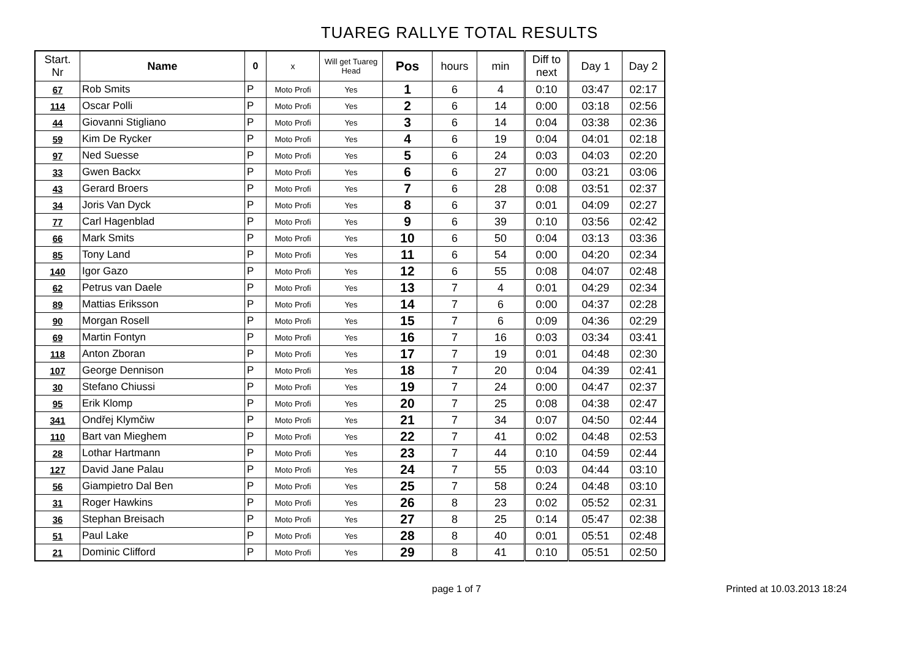TUAREG RALLYE TOTAL RESULTS
| Start. Nr | Name | 0 | x | Will get Tuareg Head | Pos | hours | min | Diff to next | Day 1 | Day 2 |
| --- | --- | --- | --- | --- | --- | --- | --- | --- | --- | --- |
| 67 | Rob Smits | P | Moto Profi | Yes | 1 | 6 | 4 | 0:10 | 03:47 | 02:17 |
| 114 | Oscar Polli | P | Moto Profi | Yes | 2 | 6 | 14 | 0:00 | 03:18 | 02:56 |
| 44 | Giovanni Stigliano | P | Moto Profi | Yes | 3 | 6 | 14 | 0:04 | 03:38 | 02:36 |
| 59 | Kim De Rycker | P | Moto Profi | Yes | 4 | 6 | 19 | 0:04 | 04:01 | 02:18 |
| 97 | Ned Suesse | P | Moto Profi | Yes | 5 | 6 | 24 | 0:03 | 04:03 | 02:20 |
| 33 | Gwen Backx | P | Moto Profi | Yes | 6 | 6 | 27 | 0:00 | 03:21 | 03:06 |
| 43 | Gerard Broers | P | Moto Profi | Yes | 7 | 6 | 28 | 0:08 | 03:51 | 02:37 |
| 34 | Joris Van Dyck | P | Moto Profi | Yes | 8 | 6 | 37 | 0:01 | 04:09 | 02:27 |
| 77 | Carl Hagenblad | P | Moto Profi | Yes | 9 | 6 | 39 | 0:10 | 03:56 | 02:42 |
| 66 | Mark Smits | P | Moto Profi | Yes | 10 | 6 | 50 | 0:04 | 03:13 | 03:36 |
| 85 | Tony Land | P | Moto Profi | Yes | 11 | 6 | 54 | 0:00 | 04:20 | 02:34 |
| 140 | Igor Gazo | P | Moto Profi | Yes | 12 | 6 | 55 | 0:08 | 04:07 | 02:48 |
| 62 | Petrus van Daele | P | Moto Profi | Yes | 13 | 7 | 4 | 0:01 | 04:29 | 02:34 |
| 89 | Mattias Eriksson | P | Moto Profi | Yes | 14 | 7 | 6 | 0:00 | 04:37 | 02:28 |
| 90 | Morgan Rosell | P | Moto Profi | Yes | 15 | 7 | 6 | 0:09 | 04:36 | 02:29 |
| 69 | Martin Fontyn | P | Moto Profi | Yes | 16 | 7 | 16 | 0:03 | 03:34 | 03:41 |
| 118 | Anton Zboran | P | Moto Profi | Yes | 17 | 7 | 19 | 0:01 | 04:48 | 02:30 |
| 107 | George Dennison | P | Moto Profi | Yes | 18 | 7 | 20 | 0:04 | 04:39 | 02:41 |
| 30 | Stefano Chiussi | P | Moto Profi | Yes | 19 | 7 | 24 | 0:00 | 04:47 | 02:37 |
| 95 | Erik Klomp | P | Moto Profi | Yes | 20 | 7 | 25 | 0:08 | 04:38 | 02:47 |
| 341 | Ondřej Klymčiw | P | Moto Profi | Yes | 21 | 7 | 34 | 0:07 | 04:50 | 02:44 |
| 110 | Bart van Mieghem | P | Moto Profi | Yes | 22 | 7 | 41 | 0:02 | 04:48 | 02:53 |
| 28 | Lothar Hartmann | P | Moto Profi | Yes | 23 | 7 | 44 | 0:10 | 04:59 | 02:44 |
| 127 | David Jane Palau | P | Moto Profi | Yes | 24 | 7 | 55 | 0:03 | 04:44 | 03:10 |
| 56 | Giampietro Dal Ben | P | Moto Profi | Yes | 25 | 7 | 58 | 0:24 | 04:48 | 03:10 |
| 31 | Roger Hawkins | P | Moto Profi | Yes | 26 | 8 | 23 | 0:02 | 05:52 | 02:31 |
| 36 | Stephan Breisach | P | Moto Profi | Yes | 27 | 8 | 25 | 0:14 | 05:47 | 02:38 |
| 51 | Paul Lake | P | Moto Profi | Yes | 28 | 8 | 40 | 0:01 | 05:51 | 02:48 |
| 21 | Dominic Clifford | P | Moto Profi | Yes | 29 | 8 | 41 | 0:10 | 05:51 | 02:50 |
page 1 of 7 Printed at 10.03.2013 18:24